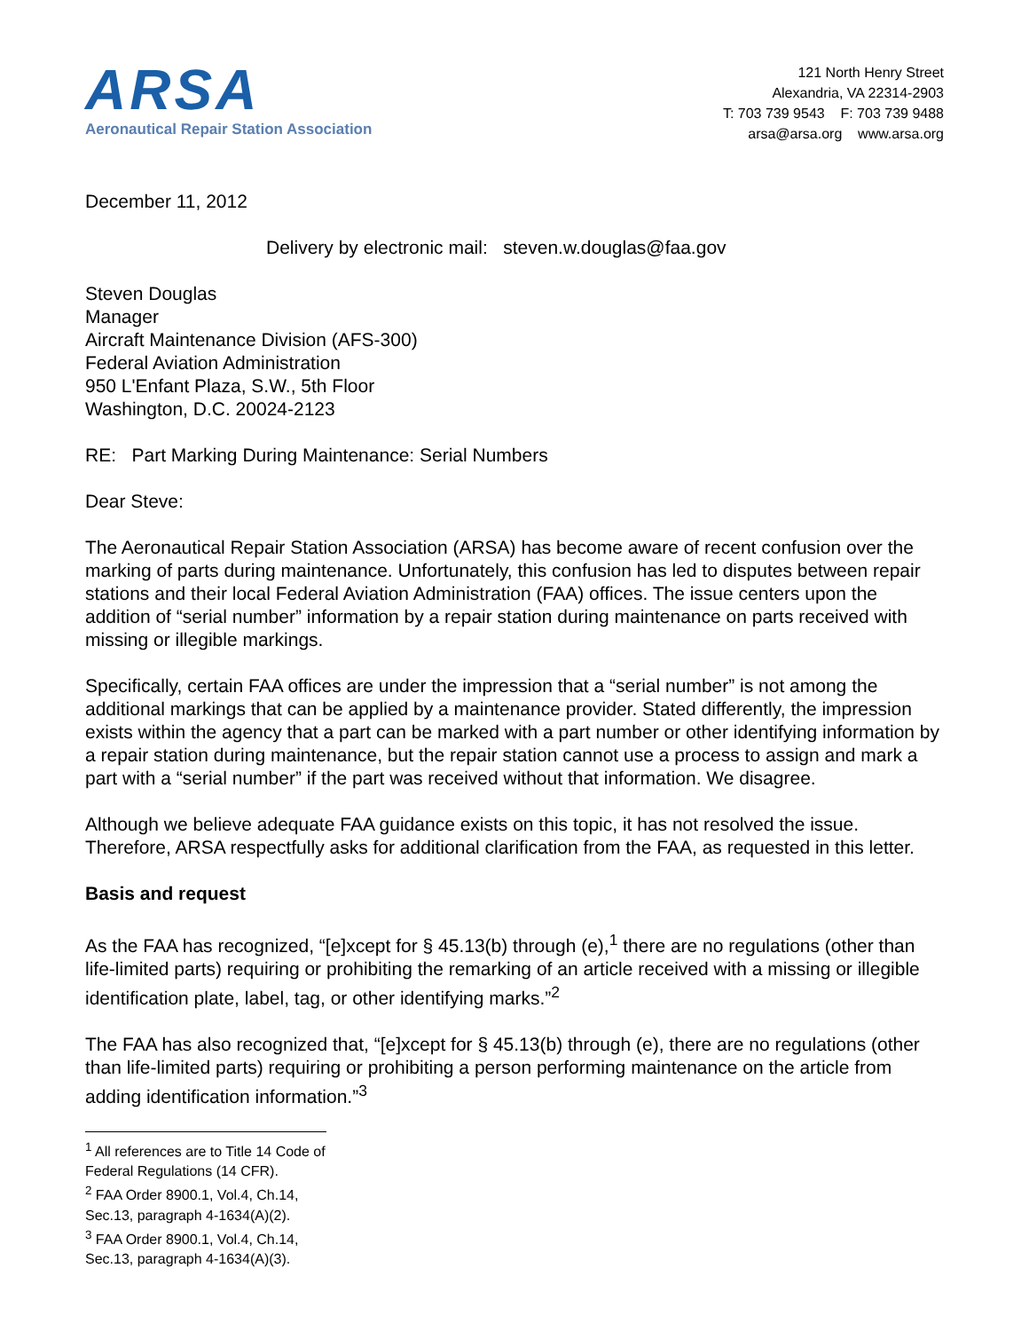ARSA
Aeronautical Repair Station Association
121 North Henry Street
Alexandria, VA 22314-2903
T: 703 739 9543 F: 703 739 9488
arsa@arsa.org www.arsa.org
December 11, 2012
Delivery by electronic mail: steven.w.douglas@faa.gov
Steven Douglas
Manager
Aircraft Maintenance Division (AFS-300)
Federal Aviation Administration
950 L'Enfant Plaza, S.W., 5th Floor
Washington, D.C. 20024-2123
RE: Part Marking During Maintenance: Serial Numbers
Dear Steve:
The Aeronautical Repair Station Association (ARSA) has become aware of recent confusion over the marking of parts during maintenance. Unfortunately, this confusion has led to disputes between repair stations and their local Federal Aviation Administration (FAA) offices. The issue centers upon the addition of “serial number” information by a repair station during maintenance on parts received with missing or illegible markings.
Specifically, certain FAA offices are under the impression that a “serial number” is not among the additional markings that can be applied by a maintenance provider. Stated differently, the impression exists within the agency that a part can be marked with a part number or other identifying information by a repair station during maintenance, but the repair station cannot use a process to assign and mark a part with a “serial number” if the part was received without that information. We disagree.
Although we believe adequate FAA guidance exists on this topic, it has not resolved the issue. Therefore, ARSA respectfully asks for additional clarification from the FAA, as requested in this letter.
Basis and request
As the FAA has recognized, “[e]xcept for § 45.13(b) through (e),<sup>1</sup> there are no regulations (other than life-limited parts) requiring or prohibiting the remarking of an article received with a missing or illegible identification plate, label, tag, or other identifying marks.”<sup>2</sup>
The FAA has also recognized that, “[e]xcept for § 45.13(b) through (e), there are no regulations (other than life-limited parts) requiring or prohibiting a person performing maintenance on the article from adding identification information.”<sup>3</sup>
<sup>1</sup> All references are to Title 14 Code of Federal Regulations (14 CFR).
<sup>2</sup> FAA Order 8900.1, Vol.4, Ch.14, Sec.13, paragraph 4-1634(A)(2).
<sup>3</sup> FAA Order 8900.1, Vol.4, Ch.14, Sec.13, paragraph 4-1634(A)(3).